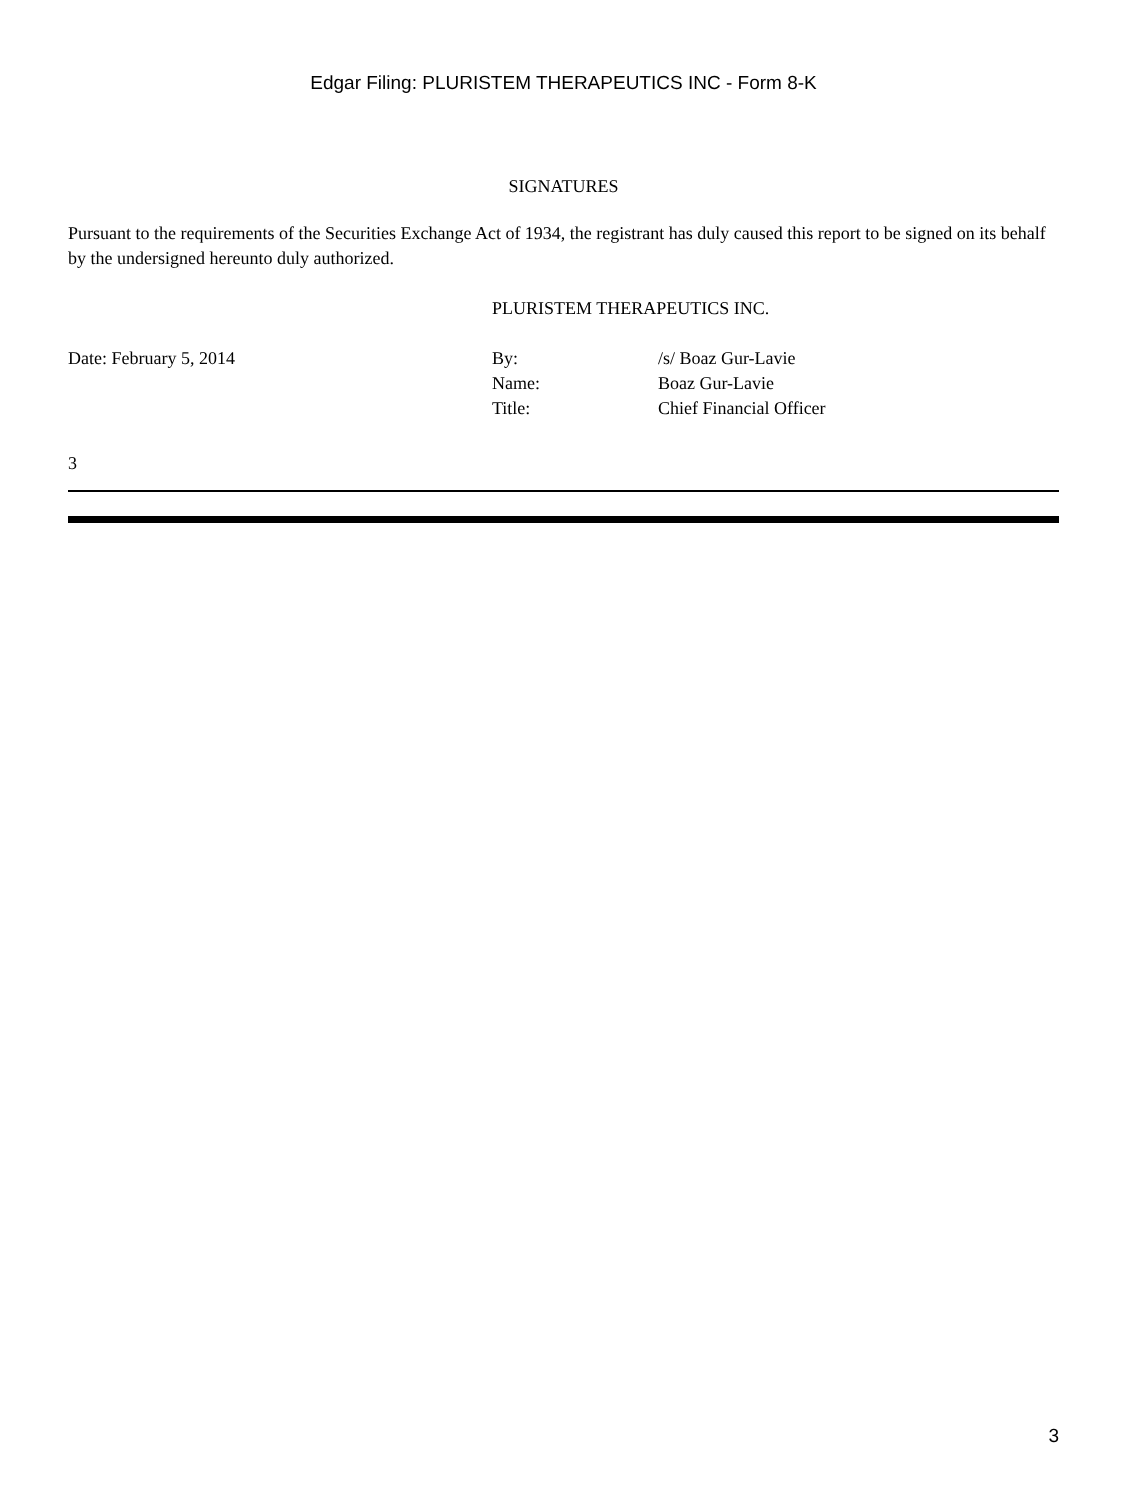Edgar Filing: PLURISTEM THERAPEUTICS INC - Form 8-K
SIGNATURES
Pursuant to the requirements of the Securities Exchange Act of 1934, the registrant has duly caused this report to be signed on its behalf by the undersigned hereunto duly authorized.
PLURISTEM THERAPEUTICS INC.
Date: February 5, 2014 By: /s/ Boaz Gur-Lavie
Name: Boaz Gur-Lavie
Title: Chief Financial Officer
3
3